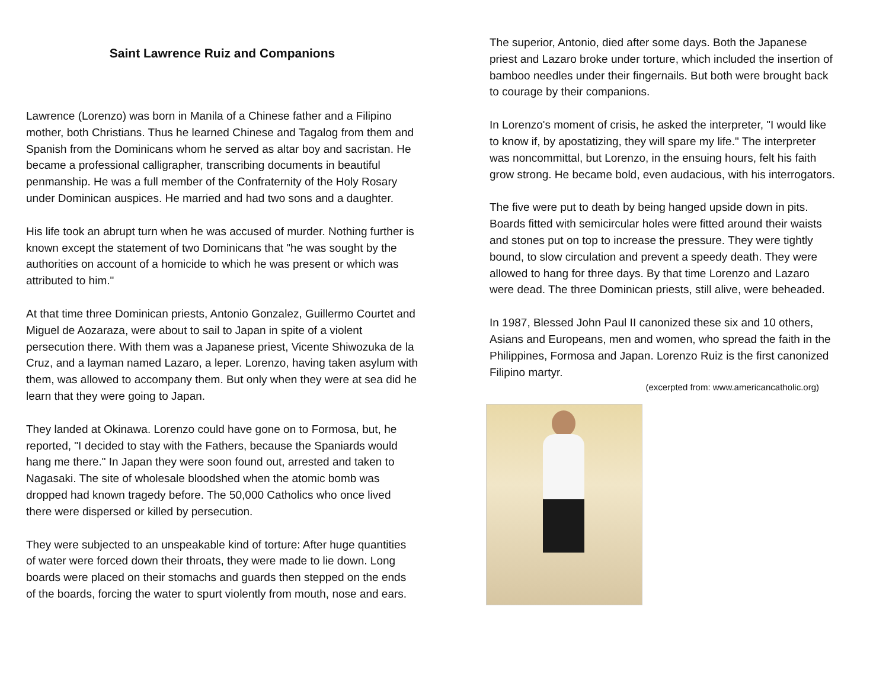Saint Lawrence Ruiz and Companions
Lawrence (Lorenzo) was born in Manila of a Chinese father and a Filipino mother, both Christians. Thus he learned Chinese and Tagalog from them and Spanish from the Dominicans whom he served as altar boy and sacristan. He became a professional calligrapher, transcribing documents in beautiful penmanship. He was a full member of the Confraternity of the Holy Rosary under Dominican auspices. He married and had two sons and a daughter.
His life took an abrupt turn when he was accused of murder. Nothing further is known except the statement of two Dominicans that "he was sought by the authorities on account of a homicide to which he was present or which was attributed to him."
At that time three Dominican priests, Antonio Gonzalez, Guillermo Courtet and Miguel de Aozaraza, were about to sail to Japan in spite of a violent persecution there. With them was a Japanese priest, Vicente Shiwozuka de la Cruz, and a layman named Lazaro, a leper. Lorenzo, having taken asylum with them, was allowed to accompany them. But only when they were at sea did he learn that they were going to Japan.
They landed at Okinawa. Lorenzo could have gone on to Formosa, but, he reported, "I decided to stay with the Fathers, because the Spaniards would hang me there." In Japan they were soon found out, arrested and taken to Nagasaki. The site of wholesale bloodshed when the atomic bomb was dropped had known tragedy before. The 50,000 Catholics who once lived there were dispersed or killed by persecution.
They were subjected to an unspeakable kind of torture: After huge quantities of water were forced down their throats, they were made to lie down. Long boards were placed on their stomachs and guards then stepped on the ends of the boards, forcing the water to spurt violently from mouth, nose and ears.
The superior, Antonio, died after some days. Both the Japanese priest and Lazaro broke under torture, which included the insertion of bamboo needles under their fingernails. But both were brought back to courage by their companions.
In Lorenzo's moment of crisis, he asked the interpreter, "I would like to know if, by apostatizing, they will spare my life." The interpreter was noncommittal, but Lorenzo, in the ensuing hours, felt his faith grow strong. He became bold, even audacious, with his interrogators.
The five were put to death by being hanged upside down in pits. Boards fitted with semicircular holes were fitted around their waists and stones put on top to increase the pressure. They were tightly bound, to slow circulation and prevent a speedy death. They were allowed to hang for three days. By that time Lorenzo and Lazaro were dead. The three Dominican priests, still alive, were beheaded.
In 1987, Blessed John Paul II canonized these six and 10 others, Asians and Europeans, men and women, who spread the faith in the Philippines, Formosa and Japan. Lorenzo Ruiz is the first canonized Filipino martyr.
(excerpted from: www.americancatholic.org)